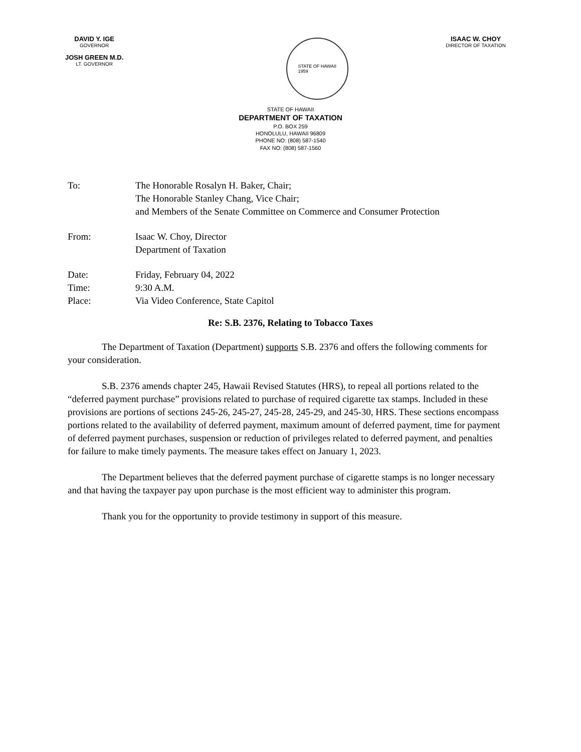DAVID Y. IGE
GOVERNOR
JOSH GREEN M.D.
LT. GOVERNOR
STATE OF HAWAII
1959
ISAAC W. CHOY
DIRECTOR OF TAXATION
STATE OF HAWAII
DEPARTMENT OF TAXATION
P.O. BOX 259
HONOLULU, HAWAII 96809
PHONE NO: (808) 587-1540
FAX NO: (808) 587-1560
To: The Honorable Rosalyn H. Baker, Chair;
The Honorable Stanley Chang, Vice Chair;
and Members of the Senate Committee on Commerce and Consumer Protection
From: Isaac W. Choy, Director
Department of Taxation
Date: Friday, February 04, 2022
Time: 9:30 A.M.
Place: Via Video Conference, State Capitol
Re: S.B. 2376, Relating to Tobacco Taxes
The Department of Taxation (Department) supports S.B. 2376 and offers the following comments for your consideration.
S.B. 2376 amends chapter 245, Hawaii Revised Statutes (HRS), to repeal all portions related to the “deferred payment purchase” provisions related to purchase of required cigarette tax stamps. Included in these provisions are portions of sections 245-26, 245-27, 245-28, 245-29, and 245-30, HRS. These sections encompass portions related to the availability of deferred payment, maximum amount of deferred payment, time for payment of deferred payment purchases, suspension or reduction of privileges related to deferred payment, and penalties for failure to make timely payments. The measure takes effect on January 1, 2023.
The Department believes that the deferred payment purchase of cigarette stamps is no longer necessary and that having the taxpayer pay upon purchase is the most efficient way to administer this program.
Thank you for the opportunity to provide testimony in support of this measure.